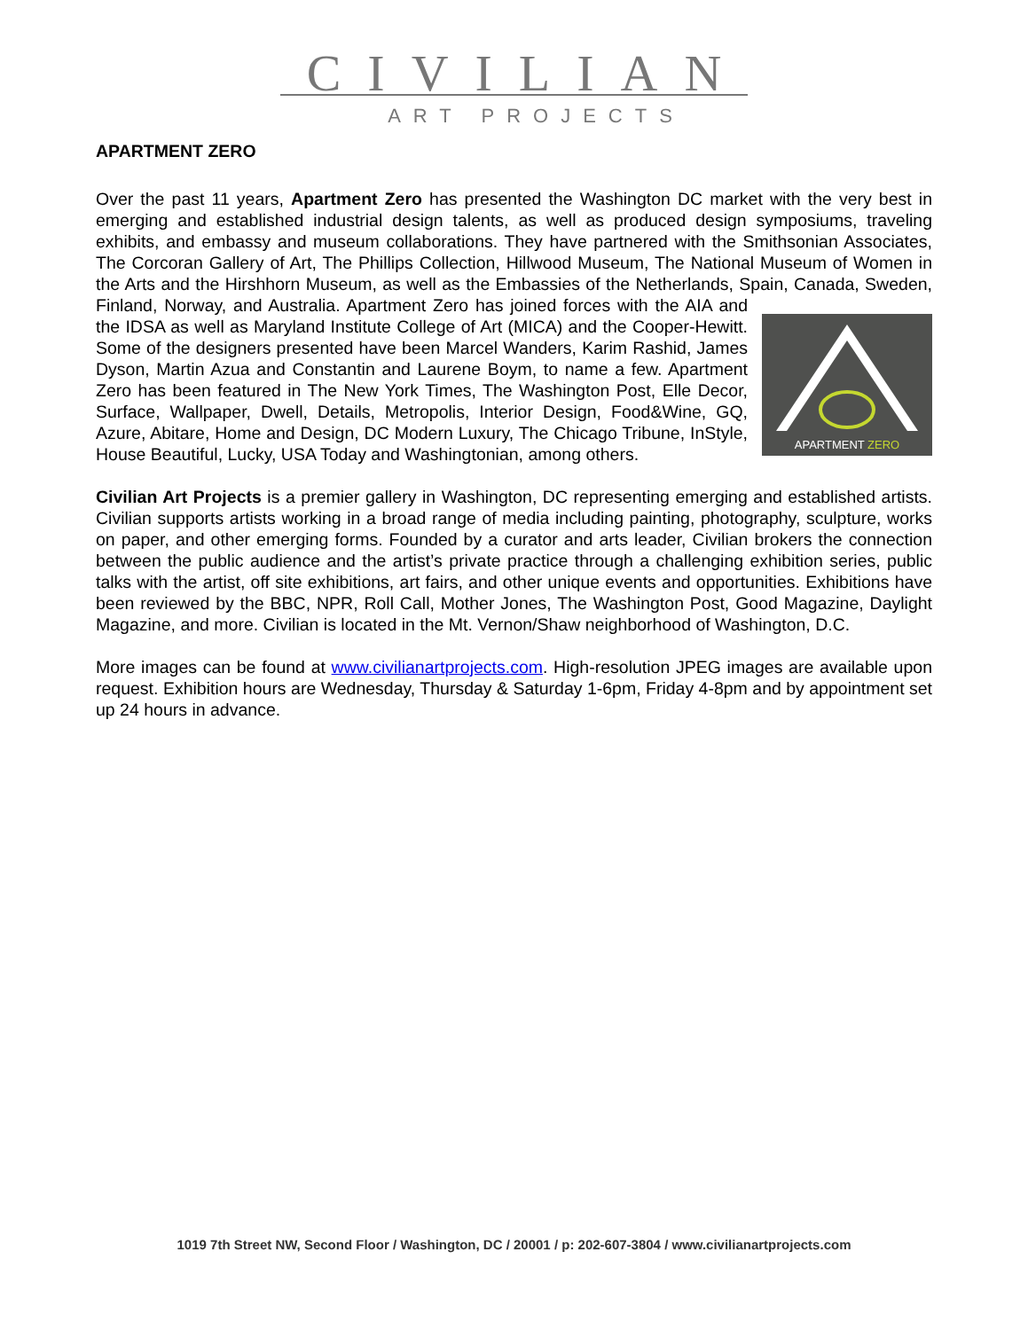CIVILIAN
ART PROJECTS
APARTMENT ZERO
Over the past 11 years, Apartment Zero has presented the Washington DC market with the very best in emerging and established industrial design talents, as well as produced design symposiums, traveling exhibits, and embassy and museum collaborations. They have partnered with the Smithsonian Associates, The Corcoran Gallery of Art, The Phillips Collection, Hillwood Museum, The National Museum of Women in the Arts and the Hirshhorn Museum, as well as the Embassies of the Netherlands, Spain, Canada, Sweden, Finland, Norway, and Australia. Apartment Zero has joined
APARTMENT ZERO
forces with the AIA and the IDSA as well as Maryland Institute College of Art (MICA) and the Cooper-Hewitt. Some of the designers presented have been Marcel Wanders, Karim Rashid, James Dyson, Martin Azua and Constantin and Laurene Boym, to name a few. Apartment Zero has been featured in The New York Times, The Washington Post, Elle Decor, Surface, Wallpaper, Dwell, Details, Metropolis, Interior Design, Food&Wine, GQ, Azure, Abitare, Home and Design, DC Modern Luxury, The Chicago Tribune, InStyle, House Beautiful, Lucky, USA Today and Washingtonian, among others.
Civilian Art Projects is a premier gallery in Washington, DC representing emerging and established artists. Civilian supports artists working in a broad range of media including painting, photography, sculpture, works on paper, and other emerging forms. Founded by a curator and arts leader, Civilian brokers the connection between the public audience and the artist’s private practice through a challenging exhibition series, public talks with the artist, off site exhibitions, art fairs, and other unique events and opportunities. Exhibitions have been reviewed by the BBC, NPR, Roll Call, Mother Jones, The Washington Post, Good Magazine, Daylight Magazine, and more. Civilian is located in the Mt. Vernon/Shaw neighborhood of Washington, D.C.
More images can be found at www.civilianartprojects.com. High-resolution JPEG images are available upon request. Exhibition hours are Wednesday, Thursday & Saturday 1-6pm, Friday 4-8pm and by appointment set up 24 hours in advance.
1019 7th Street NW, Second Floor / Washington, DC / 20001 / p: 202-607-3804 / www.civilianartprojects.com